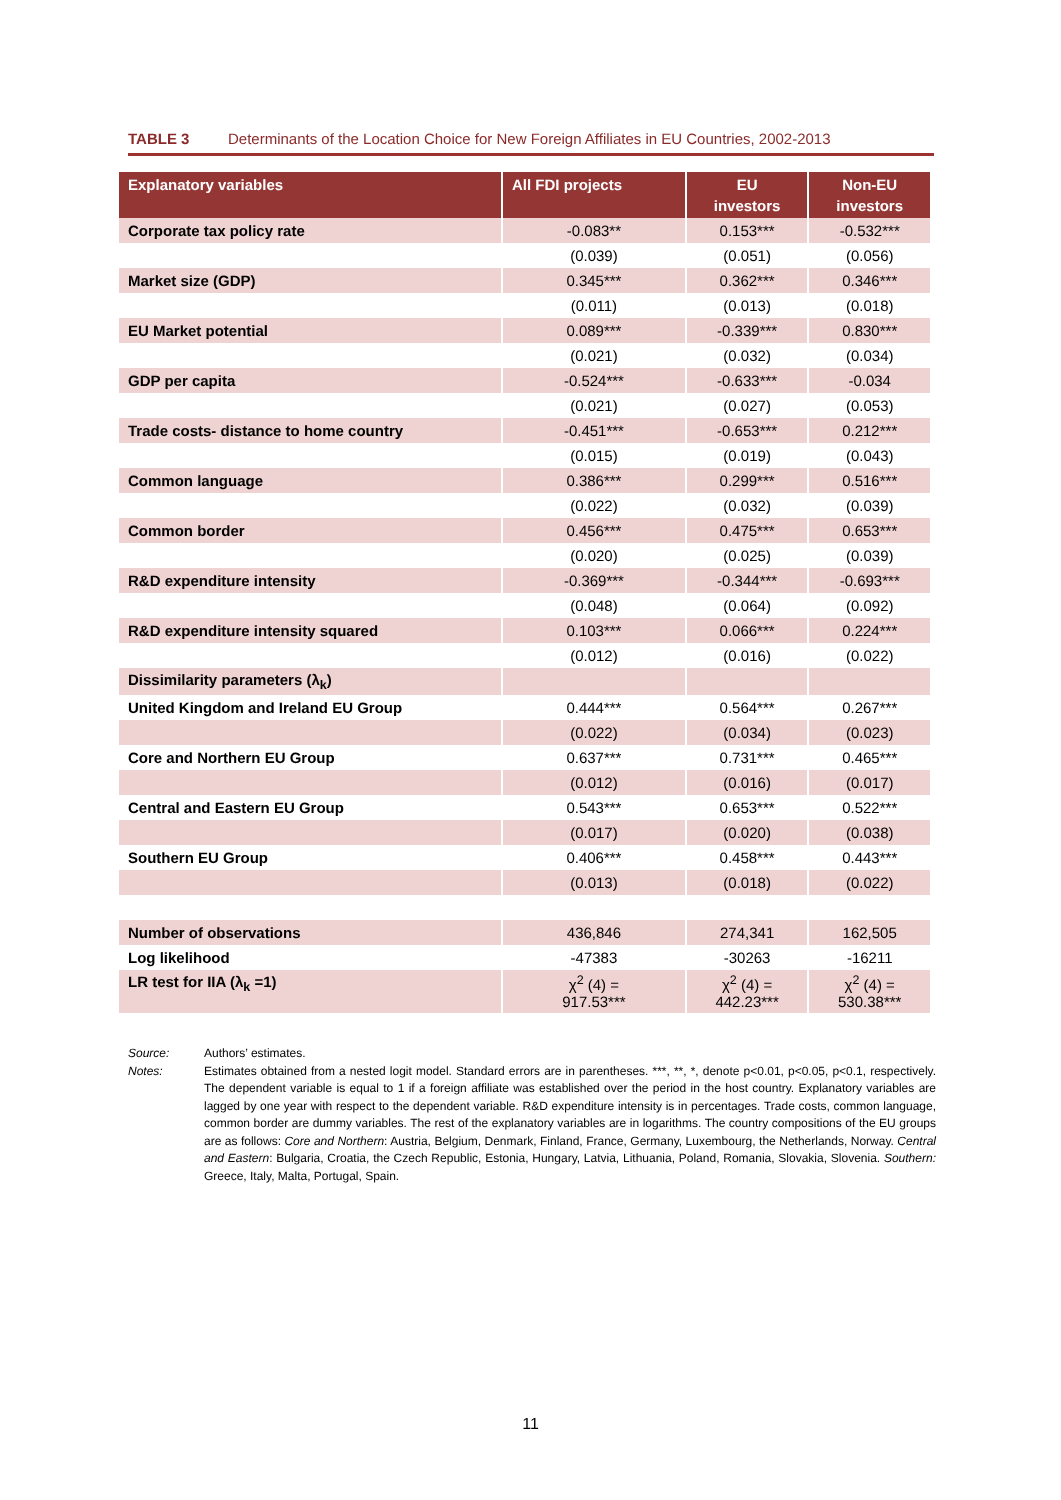TABLE 3 Determinants of the Location Choice for New Foreign Affiliates in EU Countries, 2002-2013
| Explanatory variables | All FDI projects | EU investors | Non-EU investors |
| --- | --- | --- | --- |
| Corporate tax policy rate | -0.083** | 0.153*** | -0.532*** |
| | (0.039) | (0.051) | (0.056) |
| Market size (GDP) | 0.345*** | 0.362*** | 0.346*** |
| | (0.011) | (0.013) | (0.018) |
| EU Market potential | 0.089*** | -0.339*** | 0.830*** |
| | (0.021) | (0.032) | (0.034) |
| GDP per capita | -0.524*** | -0.633*** | -0.034 |
| | (0.021) | (0.027) | (0.053) |
| Trade costs- distance to home country | -0.451*** | -0.653*** | 0.212*** |
| | (0.015) | (0.019) | (0.043) |
| Common language | 0.386*** | 0.299*** | 0.516*** |
| | (0.022) | (0.032) | (0.039) |
| Common border | 0.456*** | 0.475*** | 0.653*** |
| | (0.020) | (0.025) | (0.039) |
| R&D expenditure intensity | -0.369*** | -0.344*** | -0.693*** |
| | (0.048) | (0.064) | (0.092) |
| R&D expenditure intensity squared | 0.103*** | 0.066*** | 0.224*** |
| | (0.012) | (0.016) | (0.022) |
| Dissimilarity parameters (λ<sub>k</sub>) | | | |
| United Kingdom and Ireland EU Group | 0.444*** | 0.564*** | 0.267*** |
| | (0.022) | (0.034) | (0.023) |
| Core and Northern EU Group | 0.637*** | 0.731*** | 0.465*** |
| | (0.012) | (0.016) | (0.017) |
| Central and Eastern EU Group | 0.543*** | 0.653*** | 0.522*** |
| | (0.017) | (0.020) | (0.038) |
| Southern EU Group | 0.406*** | 0.458*** | 0.443*** |
| | (0.013) | (0.018) | (0.022) |
| Number of observations | 436,846 | 274,341 | 162,505 |
| Log likelihood | -47383 | -30263 | -16211 |
| LR test for IIA (λ<sub>k</sub> =1) | χ<sup>2</sup> (4) = 917.53*** | χ<sup>2</sup> (4) = 442.23*** | χ<sup>2</sup> (4) = 530.38*** |
Source: Authors’ estimates.
Notes: Estimates obtained from a nested logit model. Standard errors are in parentheses. ***, **, *, denote p<0.01, p<0.05, p<0.1, respectively. The dependent variable is equal to 1 if a foreign affiliate was established over the period in the host country. Explanatory variables are lagged by one year with respect to the dependent variable. R&D expenditure intensity is in percentages. Trade costs, common language, common border are dummy variables. The rest of the explanatory variables are in logarithms. The country compositions of the EU groups are as follows: Core and Northern: Austria, Belgium, Denmark, Finland, France, Germany, Luxembourg, the Netherlands, Norway. Central and Eastern: Bulgaria, Croatia, the Czech Republic, Estonia, Hungary, Latvia, Lithuania, Poland, Romania, Slovakia, Slovenia. Southern: Greece, Italy, Malta, Portugal, Spain.
11